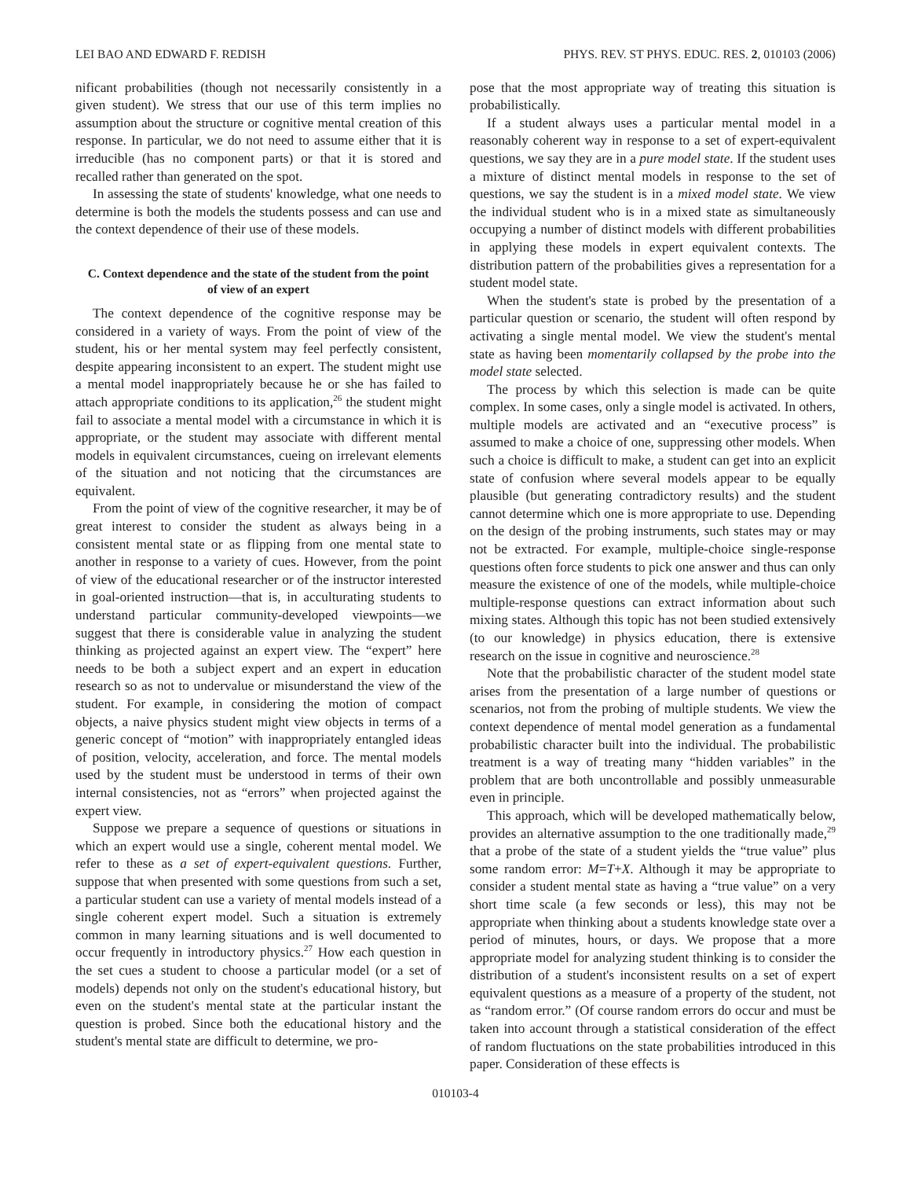LEI BAO AND EDWARD F. REDISH PHYS. REV. ST PHYS. EDUC. RES. 2, 010103 (2006)
nificant probabilities (though not necessarily consistently in a given student). We stress that our use of this term implies no assumption about the structure or cognitive mental creation of this response. In particular, we do not need to assume either that it is irreducible (has no component parts) or that it is stored and recalled rather than generated on the spot.
In assessing the state of students' knowledge, what one needs to determine is both the models the students possess and can use and the context dependence of their use of these models.
C. Context dependence and the state of the student from the point of view of an expert
The context dependence of the cognitive response may be considered in a variety of ways. From the point of view of the student, his or her mental system may feel perfectly consistent, despite appearing inconsistent to an expert. The student might use a mental model inappropriately because he or she has failed to attach appropriate conditions to its application,<sup>26</sup> the student might fail to associate a mental model with a circumstance in which it is appropriate, or the student may associate with different mental models in equivalent circumstances, cueing on irrelevant elements of the situation and not noticing that the circumstances are equivalent.
From the point of view of the cognitive researcher, it may be of great interest to consider the student as always being in a consistent mental state or as flipping from one mental state to another in response to a variety of cues. However, from the point of view of the educational researcher or of the instructor interested in goal-oriented instruction—that is, in acculturating students to understand particular community-developed viewpoints—we suggest that there is considerable value in analyzing the student thinking as projected against an expert view. The “expert” here needs to be both a subject expert and an expert in education research so as not to undervalue or misunderstand the view of the student. For example, in considering the motion of compact objects, a naive physics student might view objects in terms of a generic concept of “motion” with inappropriately entangled ideas of position, velocity, acceleration, and force. The mental models used by the student must be understood in terms of their own internal consistencies, not as “errors” when projected against the expert view.
Suppose we prepare a sequence of questions or situations in which an expert would use a single, coherent mental model. We refer to these as a set of expert-equivalent questions. Further, suppose that when presented with some questions from such a set, a particular student can use a variety of mental models instead of a single coherent expert model. Such a situation is extremely common in many learning situations and is well documented to occur frequently in introductory physics.<sup>27</sup> How each question in the set cues a student to choose a particular model (or a set of models) depends not only on the student's educational history, but even on the student's mental state at the particular instant the question is probed. Since both the educational history and the student's mental state are difficult to determine, we pro-
pose that the most appropriate way of treating this situation is probabilistically.
If a student always uses a particular mental model in a reasonably coherent way in response to a set of expert-equivalent questions, we say they are in a pure model state. If the student uses a mixture of distinct mental models in response to the set of questions, we say the student is in a mixed model state. We view the individual student who is in a mixed state as simultaneously occupying a number of distinct models with different probabilities in applying these models in expert equivalent contexts. The distribution pattern of the probabilities gives a representation for a student model state.
When the student's state is probed by the presentation of a particular question or scenario, the student will often respond by activating a single mental model. We view the student's mental state as having been momentarily collapsed by the probe into the model state selected.
The process by which this selection is made can be quite complex. In some cases, only a single model is activated. In others, multiple models are activated and an “executive process” is assumed to make a choice of one, suppressing other models. When such a choice is difficult to make, a student can get into an explicit state of confusion where several models appear to be equally plausible (but generating contradictory results) and the student cannot determine which one is more appropriate to use. Depending on the design of the probing instruments, such states may or may not be extracted. For example, multiple-choice single-response questions often force students to pick one answer and thus can only measure the existence of one of the models, while multiple-choice multiple-response questions can extract information about such mixing states. Although this topic has not been studied extensively (to our knowledge) in physics education, there is extensive research on the issue in cognitive and neuroscience.<sup>28</sup>
Note that the probabilistic character of the student model state arises from the presentation of a large number of questions or scenarios, not from the probing of multiple students. We view the context dependence of mental model generation as a fundamental probabilistic character built into the individual. The probabilistic treatment is a way of treating many “hidden variables” in the problem that are both uncontrollable and possibly unmeasurable even in principle.
This approach, which will be developed mathematically below, provides an alternative assumption to the one traditionally made,<sup>29</sup> that a probe of the state of a student yields the “true value” plus some random error: M=T+X. Although it may be appropriate to consider a student mental state as having a “true value” on a very short time scale (a few seconds or less), this may not be appropriate when thinking about a students knowledge state over a period of minutes, hours, or days. We propose that a more appropriate model for analyzing student thinking is to consider the distribution of a student's inconsistent results on a set of expert equivalent questions as a measure of a property of the student, not as “random error.” (Of course random errors do occur and must be taken into account through a statistical consideration of the effect of random fluctuations on the state probabilities introduced in this paper. Consideration of these effects is
010103-4